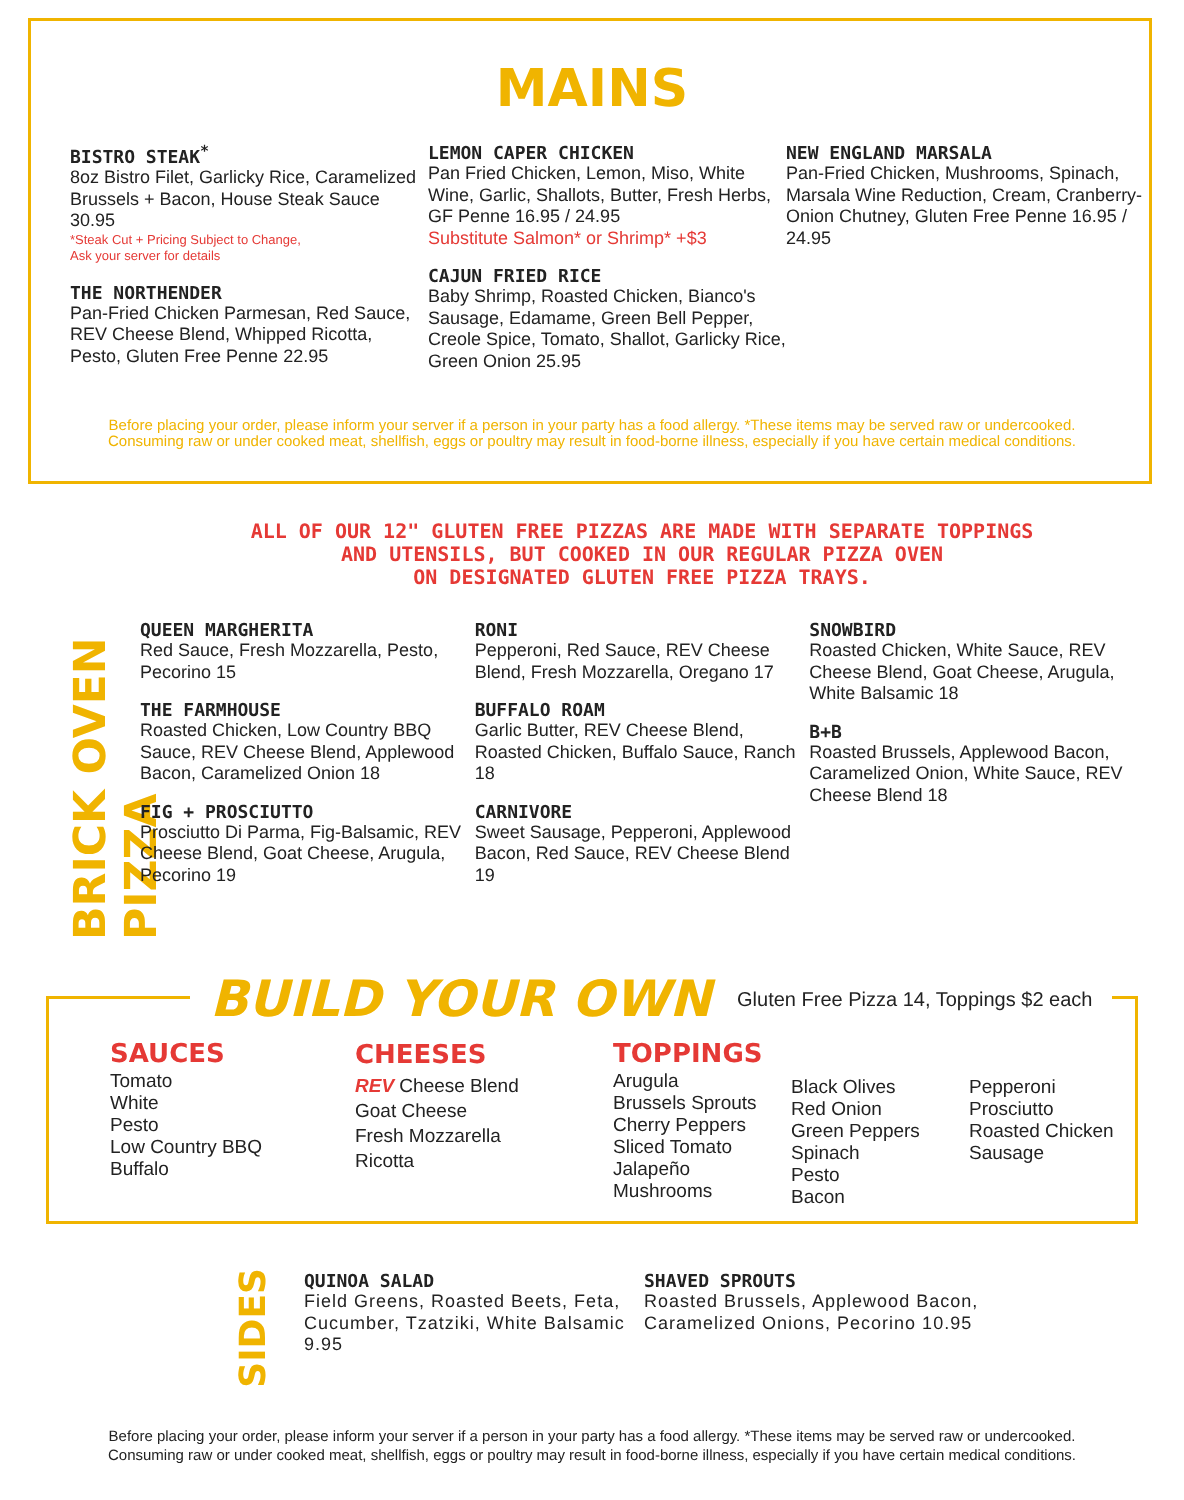MAINS
BISTRO STEAK<sup>*</sup>
8oz Bistro Filet, Garlicky Rice, Caramelized Brussels + Bacon, House Steak Sauce 30.95
*Steak Cut + Pricing Subject to Change,
Ask your server for details
THE NORTHENDER
Pan-Fried Chicken Parmesan, Red Sauce, REV Cheese Blend, Whipped Ricotta, Pesto, Gluten Free Penne 22.95
LEMON CAPER CHICKEN
Pan Fried Chicken, Lemon, Miso, White Wine, Garlic, Shallots, Butter, Fresh Herbs, GF Penne 16.95 / 24.95
Substitute Salmon* or Shrimp* +$3
CAJUN FRIED RICE
Baby Shrimp, Roasted Chicken, Bianco's Sausage, Edamame, Green Bell Pepper, Creole Spice, Tomato, Shallot, Garlicky Rice, Green Onion 25.95
NEW ENGLAND MARSALA
Pan-Fried Chicken, Mushrooms, Spinach, Marsala Wine Reduction, Cream, Cranberry-Onion Chutney, Gluten Free Penne 16.95 / 24.95
Before placing your order, please inform your server if a person in your party has a food allergy. *These items may be served raw or undercooked. Consuming raw or under cooked meat, shellfish, eggs or poultry may result in food-borne illness, especially if you have certain medical conditions.
BRICK OVEN PIZZA
ALL OF OUR 12" GLUTEN FREE PIZZAS ARE MADE WITH SEPARATE TOPPINGS
AND UTENSILS, BUT COOKED IN OUR REGULAR PIZZA OVEN
ON DESIGNATED GLUTEN FREE PIZZA TRAYS.
QUEEN MARGHERITA
Red Sauce, Fresh Mozzarella, Pesto, Pecorino 15
THE FARMHOUSE
Roasted Chicken, Low Country BBQ Sauce, REV Cheese Blend, Applewood Bacon, Caramelized Onion 18
FIG + PROSCIUTTO
Prosciutto Di Parma, Fig-Balsamic, REV Cheese Blend, Goat Cheese, Arugula, Pecorino 19
RONI
Pepperoni, Red Sauce, REV Cheese Blend, Fresh Mozzarella, Oregano 17
BUFFALO ROAM
Garlic Butter, REV Cheese Blend, Roasted Chicken, Buffalo Sauce, Ranch 18
CARNIVORE
Sweet Sausage, Pepperoni, Applewood Bacon, Red Sauce, REV Cheese Blend 19
SNOWBIRD
Roasted Chicken, White Sauce, REV Cheese Blend, Goat Cheese, Arugula, White Balsamic 18
B+B
Roasted Brussels, Applewood Bacon, Caramelized Onion, White Sauce, REV Cheese Blend 18
BUILD YOUR OWN Gluten Free Pizza 14, Toppings $2 each
SAUCES
Tomato
White
Pesto
Low Country BBQ
Buffalo
CHEESES
REV Cheese Blend
Goat Cheese
Fresh Mozzarella
Ricotta
TOPPINGS
Arugula
Brussels Sprouts
Cherry Peppers
Sliced Tomato
Jalapeño
Mushrooms
Black Olives
Red Onion
Green Peppers
Spinach
Pesto
Bacon
Pepperoni
Prosciutto
Roasted Chicken
Sausage
SIDES
QUINOA SALAD
Field Greens, Roasted Beets, Feta, Cucumber, Tzatziki, White Balsamic 9.95
SHAVED SPROUTS
Roasted Brussels, Applewood Bacon, Caramelized Onions, Pecorino 10.95
Before placing your order, please inform your server if a person in your party has a food allergy. *These items may be served raw or undercooked.
Consuming raw or under cooked meat, shellfish, eggs or poultry may result in food-borne illness, especially if you have certain medical conditions.